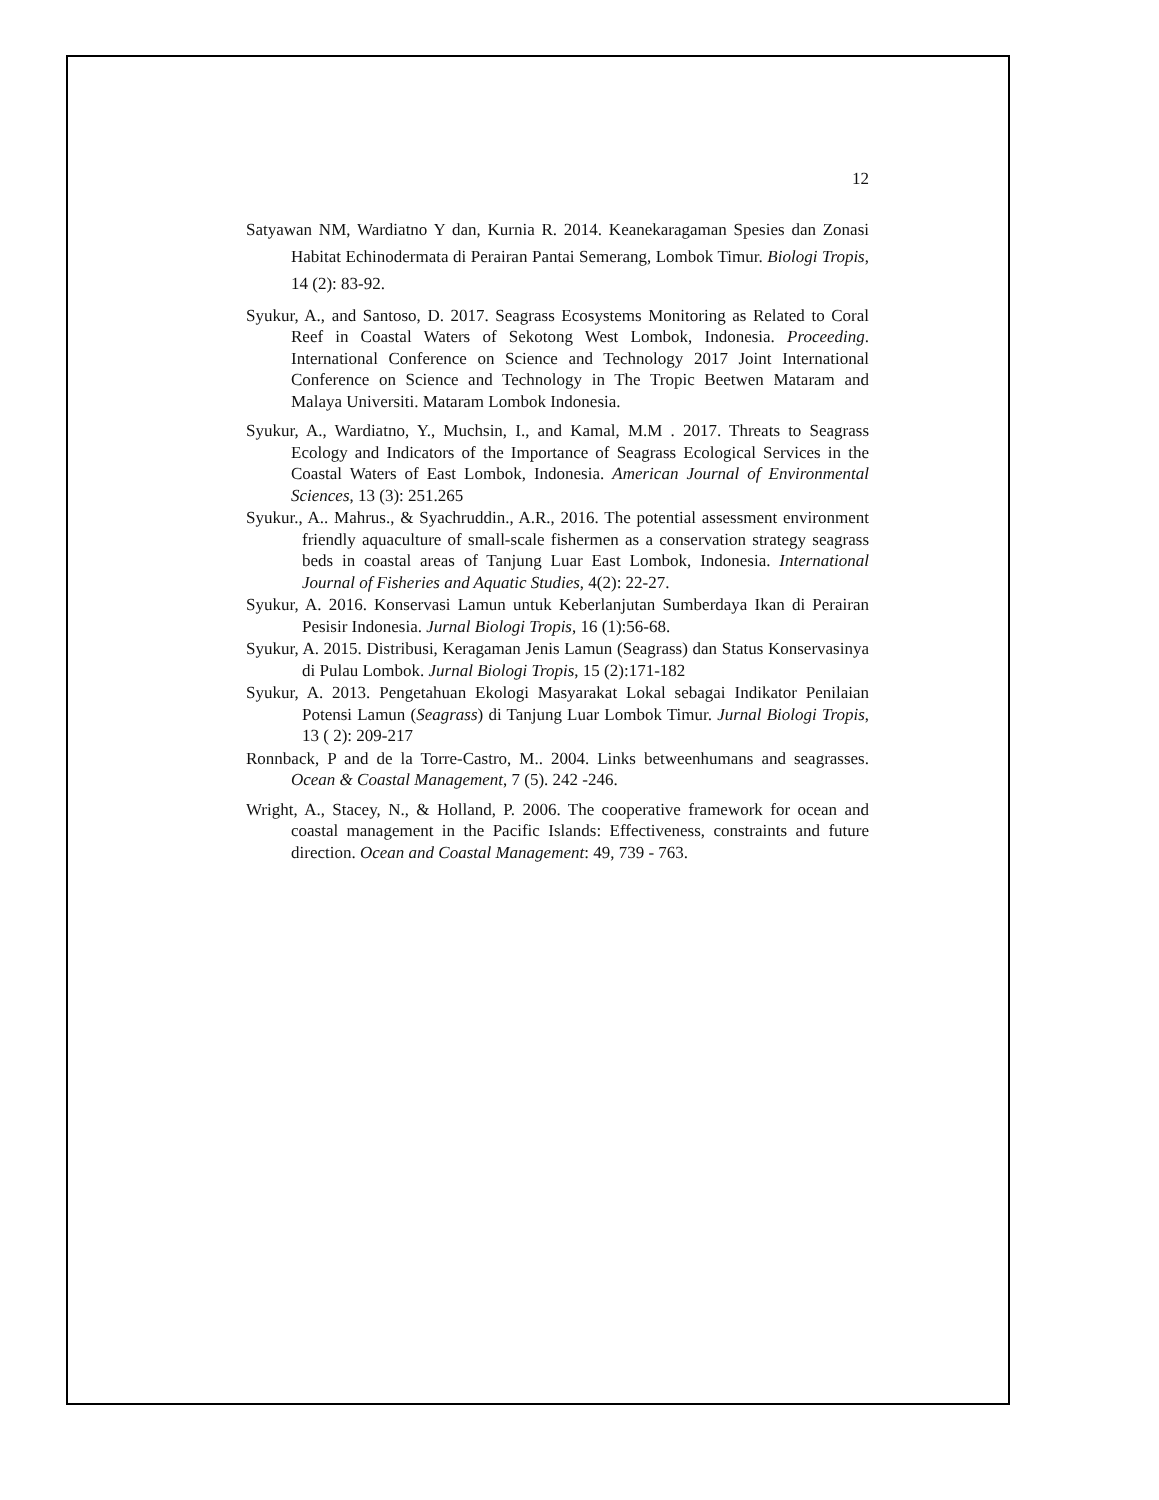12
Satyawan NM, Wardiatno Y dan, Kurnia R. 2014. Keanekaragaman Spesies dan Zonasi Habitat Echinodermata di Perairan Pantai Semerang, Lombok Timur. Biologi Tropis, 14 (2): 83-92.
Syukur, A., and Santoso, D. 2017. Seagrass Ecosystems Monitoring as Related to Coral Reef in Coastal Waters of Sekotong West Lombok, Indonesia. Proceeding. International Conference on Science and Technology 2017 Joint International Conference on Science and Technology in The Tropic Beetwen Mataram and Malaya Universiti. Mataram Lombok Indonesia.
Syukur, A., Wardiatno, Y., Muchsin, I., and Kamal, M.M . 2017. Threats to Seagrass Ecology and Indicators of the Importance of Seagrass Ecological Services in the Coastal Waters of East Lombok, Indonesia. American Journal of Environmental Sciences, 13 (3): 251.265
Syukur., A.. Mahrus., & Syachruddin., A.R., 2016. The potential assessment environment friendly aquaculture of small-scale fishermen as a conservation strategy seagrass beds in coastal areas of Tanjung Luar East Lombok, Indonesia. International Journal of Fisheries and Aquatic Studies, 4(2): 22-27.
Syukur, A. 2016. Konservasi Lamun untuk Keberlanjutan Sumberdaya Ikan di Perairan Pesisir Indonesia. Jurnal Biologi Tropis, 16 (1):56-68.
Syukur, A. 2015. Distribusi, Keragaman Jenis Lamun (Seagrass) dan Status Konservasinya di Pulau Lombok. Jurnal Biologi Tropis, 15 (2):171-182
Syukur, A. 2013. Pengetahuan Ekologi Masyarakat Lokal sebagai Indikator Penilaian Potensi Lamun (Seagrass) di Tanjung Luar Lombok Timur. Jurnal Biologi Tropis, 13 ( 2): 209-217
Ronnback, P and de la Torre-Castro, M.. 2004. Links betweenhumans and seagrasses. Ocean & Coastal Management, 7 (5). 242 -246.
Wright, A., Stacey, N., & Holland, P. 2006. The cooperative framework for ocean and coastal management in the Pacific Islands: Effectiveness, constraints and future direction. Ocean and Coastal Management: 49, 739 - 763.